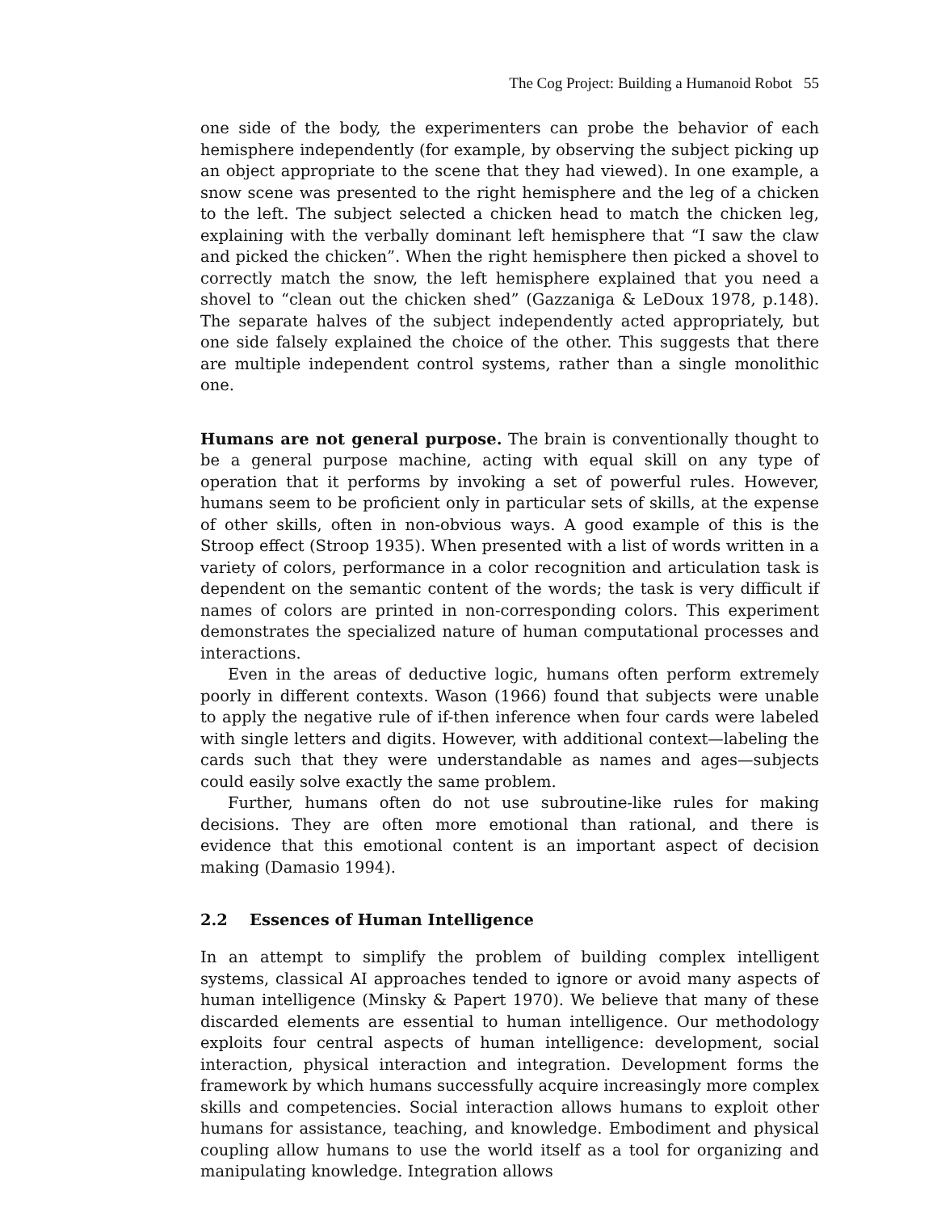The Cog Project: Building a Humanoid Robot 55
one side of the body, the experimenters can probe the behavior of each hemisphere independently (for example, by observing the subject picking up an object appropriate to the scene that they had viewed). In one example, a snow scene was presented to the right hemisphere and the leg of a chicken to the left. The subject selected a chicken head to match the chicken leg, explaining with the verbally dominant left hemisphere that “I saw the claw and picked the chicken”. When the right hemisphere then picked a shovel to correctly match the snow, the left hemisphere explained that you need a shovel to “clean out the chicken shed” (Gazzaniga & LeDoux 1978, p.148). The separate halves of the subject independently acted appropriately, but one side falsely explained the choice of the other. This suggests that there are multiple independent control systems, rather than a single monolithic one.
Humans are not general purpose. The brain is conventionally thought to be a general purpose machine, acting with equal skill on any type of operation that it performs by invoking a set of powerful rules. However, humans seem to be proficient only in particular sets of skills, at the expense of other skills, often in non-obvious ways. A good example of this is the Stroop effect (Stroop 1935). When presented with a list of words written in a variety of colors, performance in a color recognition and articulation task is dependent on the semantic content of the words; the task is very difficult if names of colors are printed in non-corresponding colors. This experiment demonstrates the specialized nature of human computational processes and interactions.
Even in the areas of deductive logic, humans often perform extremely poorly in different contexts. Wason (1966) found that subjects were unable to apply the negative rule of if-then inference when four cards were labeled with single letters and digits. However, with additional context—labeling the cards such that they were understandable as names and ages—subjects could easily solve exactly the same problem.
Further, humans often do not use subroutine-like rules for making decisions. They are often more emotional than rational, and there is evidence that this emotional content is an important aspect of decision making (Damasio 1994).
2.2 Essences of Human Intelligence
In an attempt to simplify the problem of building complex intelligent systems, classical AI approaches tended to ignore or avoid many aspects of human intelligence (Minsky & Papert 1970). We believe that many of these discarded elements are essential to human intelligence. Our methodology exploits four central aspects of human intelligence: development, social interaction, physical interaction and integration. Development forms the framework by which humans successfully acquire increasingly more complex skills and competencies. Social interaction allows humans to exploit other humans for assistance, teaching, and knowledge. Embodiment and physical coupling allow humans to use the world itself as a tool for organizing and manipulating knowledge. Integration allows